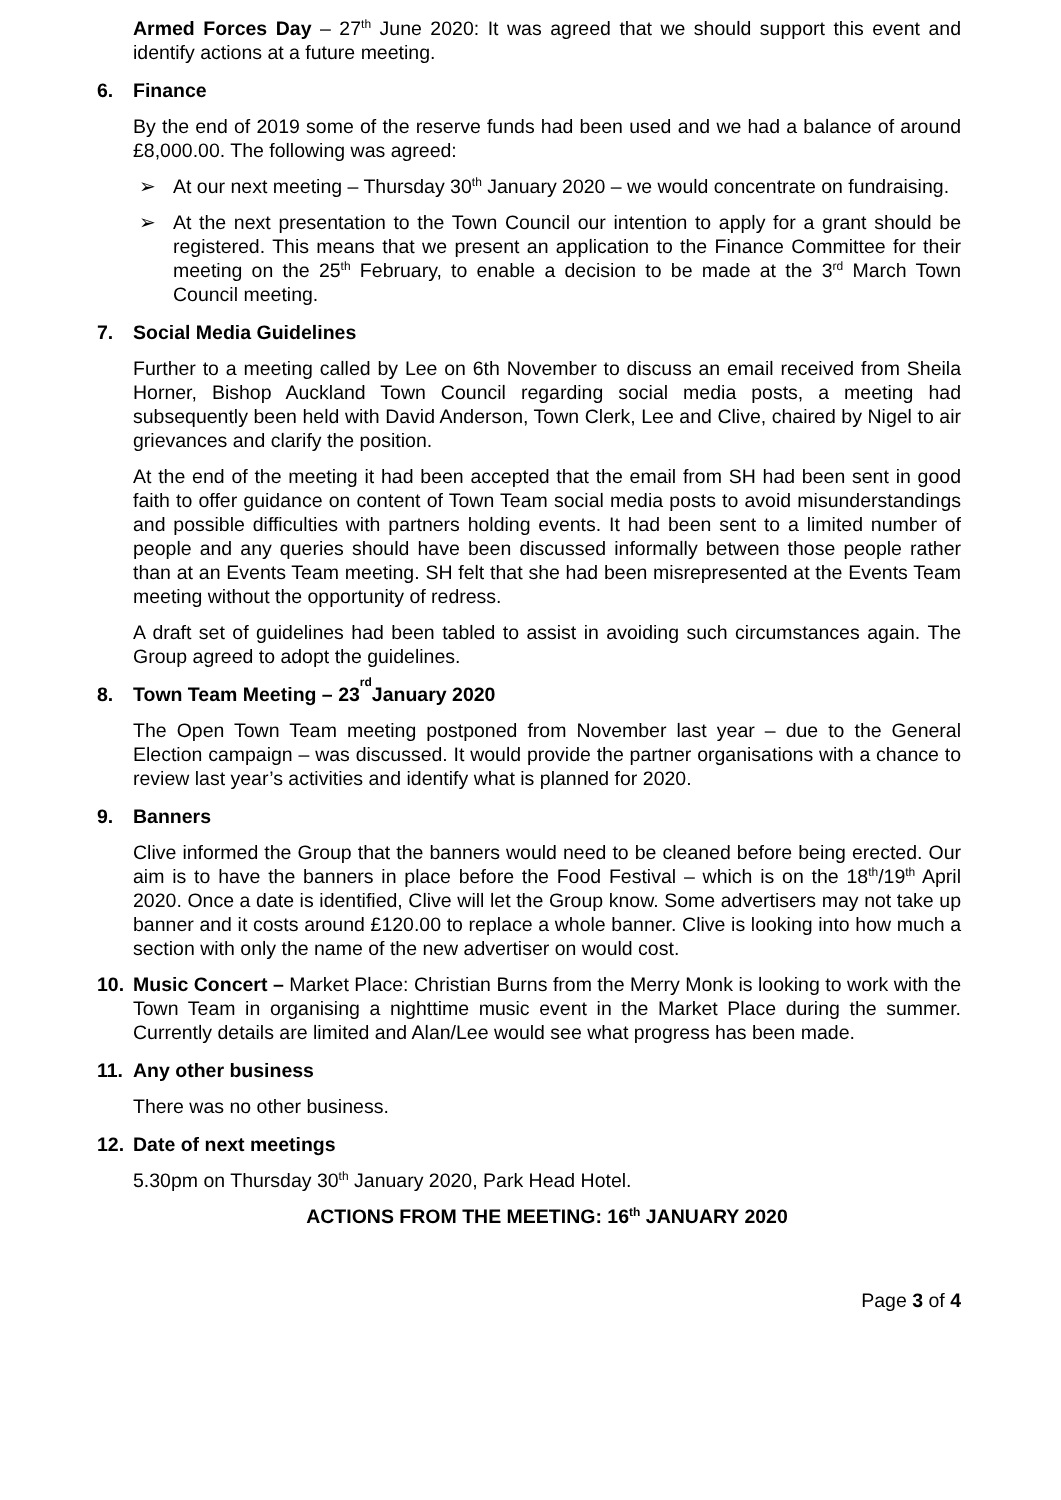Armed Forces Day – 27<sup>th</sup> June 2020: It was agreed that we should support this event and identify actions at a future meeting.
6. Finance
By the end of 2019 some of the reserve funds had been used and we had a balance of around £8,000.00. The following was agreed:
➢ At our next meeting – Thursday 30<sup>th</sup> January 2020 – we would concentrate on fundraising.
➢ At the next presentation to the Town Council our intention to apply for a grant should be registered. This means that we present an application to the Finance Committee for their meeting on the 25<sup>th</sup> February, to enable a decision to be made at the 3<sup>rd</sup> March Town Council meeting.
7. Social Media Guidelines
Further to a meeting called by Lee on 6th November to discuss an email received from Sheila Horner, Bishop Auckland Town Council regarding social media posts, a meeting had subsequently been held with David Anderson, Town Clerk, Lee and Clive, chaired by Nigel to air grievances and clarify the position.
At the end of the meeting it had been accepted that the email from SH had been sent in good faith to offer guidance on content of Town Team social media posts to avoid misunderstandings and possible difficulties with partners holding events. It had been sent to a limited number of people and any queries should have been discussed informally between those people rather than at an Events Team meeting. SH felt that she had been misrepresented at the Events Team meeting without the opportunity of redress.
A draft set of guidelines had been tabled to assist in avoiding such circumstances again. The Group agreed to adopt the guidelines.
8. Town Team Meeting – 23<sup>rd</sup> January 2020
The Open Town Team meeting postponed from November last year – due to the General Election campaign – was discussed. It would provide the partner organisations with a chance to review last year’s activities and identify what is planned for 2020.
9. Banners
Clive informed the Group that the banners would need to be cleaned before being erected. Our aim is to have the banners in place before the Food Festival – which is on the 18<sup>th</sup>/19<sup>th</sup> April 2020. Once a date is identified, Clive will let the Group know. Some advertisers may not take up banner and it costs around £120.00 to replace a whole banner. Clive is looking into how much a section with only the name of the new advertiser on would cost.
10. Music Concert – Market Place: Christian Burns from the Merry Monk is looking to work with the Town Team in organising a nighttime music event in the Market Place during the summer. Currently details are limited and Alan/Lee would see what progress has been made.
11. Any other business
There was no other business.
12. Date of next meetings
5.30pm on Thursday 30<sup>th</sup> January 2020, Park Head Hotel.
ACTIONS FROM THE MEETING: 16<sup>th</sup> JANUARY 2020
Page 3 of 4